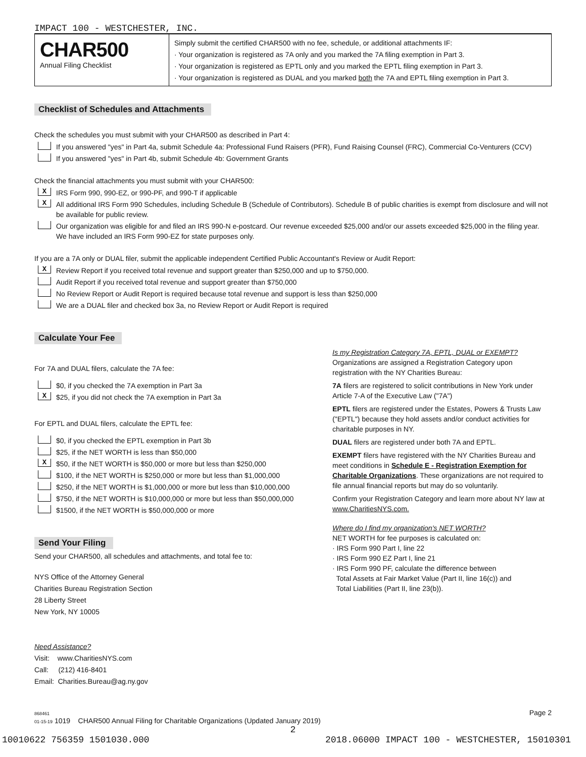IMPACT 100 - WESTCHESTER, INC.
CHAR500
Annual Filing Checklist
Simply submit the certified CHAR500 with no fee, schedule, or additional attachments IF:
· Your organization is registered as 7A only and you marked the 7A filing exemption in Part 3.
· Your organization is registered as EPTL only and you marked the EPTL filing exemption in Part 3.
· Your organization is registered as DUAL and you marked both the 7A and EPTL filing exemption in Part 3.
Checklist of Schedules and Attachments
Check the schedules you must submit with your CHAR500 as described in Part 4:
If you answered "yes" in Part 4a, submit Schedule 4a: Professional Fund Raisers (PFR), Fund Raising Counsel (FRC), Commercial Co-Venturers (CCV)
If you answered "yes" in Part 4b, submit Schedule 4b: Government Grants
Check the financial attachments you must submit with your CHAR500:
X IRS Form 990, 990-EZ, or 990-PF, and 990-T if applicable
X All additional IRS Form 990 Schedules, including Schedule B (Schedule of Contributors). Schedule B of public charities is exempt from disclosure and will not be available for public review.
Our organization was eligible for and filed an IRS 990-N e-postcard. Our revenue exceeded $25,000 and/or our assets exceeded $25,000 in the filing year. We have included an IRS Form 990-EZ for state purposes only.
If you are a 7A only or DUAL filer, submit the applicable independent Certified Public Accountant's Review or Audit Report:
X Review Report if you received total revenue and support greater than $250,000 and up to $750,000.
Audit Report if you received total revenue and support greater than $750,000
No Review Report or Audit Report is required because total revenue and support is less than $250,000
We are a DUAL filer and checked box 3a, no Review Report or Audit Report is required
Calculate Your Fee
For 7A and DUAL filers, calculate the 7A fee:
$0, if you checked the 7A exemption in Part 3a
X $25, if you did not check the 7A exemption in Part 3a
For EPTL and DUAL filers, calculate the EPTL fee:
$0, if you checked the EPTL exemption in Part 3b
$25, if the NET WORTH is less than $50,000
X $50, if the NET WORTH is $50,000 or more but less than $250,000
$100, if the NET WORTH is $250,000 or more but less than $1,000,000
$250, if the NET WORTH is $1,000,000 or more but less than $10,000,000
$750, if the NET WORTH is $10,000,000 or more but less than $50,000,000
$1500, if the NET WORTH is $50,000,000 or more
Send Your Filing
Send your CHAR500, all schedules and attachments, and total fee to:
NYS Office of the Attorney General
Charities Bureau Registration Section
28 Liberty Street
New York, NY 10005
Need Assistance?
Visit: www.CharitiesNYS.com
Call: (212) 416-8401
Email: Charities.Bureau@ag.ny.gov
Is my Registration Category 7A, EPTL, DUAL or EXEMPT?
Organizations are assigned a Registration Category upon registration with the NY Charities Bureau:
7A filers are registered to solicit contributions in New York under Article 7-A of the Executive Law ("7A")
EPTL filers are registered under the Estates, Powers & Trusts Law ("EPTL") because they hold assets and/or conduct activities for charitable purposes in NY.
DUAL filers are registered under both 7A and EPTL.
EXEMPT filers have registered with the NY Charities Bureau and meet conditions in Schedule E - Registration Exemption for Charitable Organizations. These organizations are not required to file annual financial reports but may do so voluntarily.
Confirm your Registration Category and learn more about NY law at www.CharitiesNYS.com.
Where do I find my organization's NET WORTH?
NET WORTH for fee purposes is calculated on:
· IRS Form 990 Part I, line 22
· IRS Form 990 EZ Part I, line 21
· IRS Form 990 PF, calculate the difference between
Total Assets at Fair Market Value (Part II, line 16(c)) and
Total Liabilities (Part II, line 23(b)).
868461
01-15-19 1019 CHAR500 Annual Filing for Charitable Organizations (Updated January 2019) Page 2
2
10010622 756359 1501030.000 2018.06000 IMPACT 100 - WESTCHESTER, 15010301